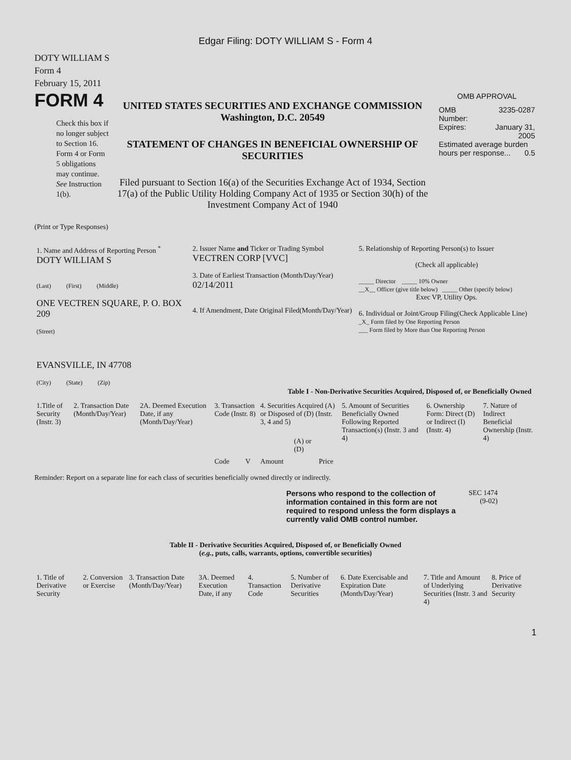Edgar Filing: DOTY WILLIAM S - Form 4
DOTY WILLIAM S
Form 4
February 15, 2011
FORM 4
Check this box if no longer subject to Section 16. Form 4 or Form 5 obligations may continue. See Instruction 1(b).
UNITED STATES SECURITIES AND EXCHANGE COMMISSION
Washington, D.C. 20549
STATEMENT OF CHANGES IN BENEFICIAL OWNERSHIP OF SECURITIES
Filed pursuant to Section 16(a) of the Securities Exchange Act of 1934, Section 17(a) of the Public Utility Holding Company Act of 1935 or Section 30(h) of the Investment Company Act of 1940
OMB APPROVAL
| OMB Number: | 3235-0287 |
| Expires: | January 31, 2005 |
| Estimated average burden hours per response... 0.5 | |
(Print or Type Responses)
| 1. Name and Address of Reporting Person <sup>*</sup> DOTY WILLIAM S (Last) (First) (Middle) ONE VECTREN SQUARE, P. O. BOX 209 (Street) EVANSVILLE, IN 47708 (City) (State) (Zip) | 2. Issuer Name and Ticker or Trading Symbol VECTREN CORP [VVC] 3. Date of Earliest Transaction (Month/Day/Year) 02/14/2011 4. If Amendment, Date Original Filed(Month/Day/Year) | 5. Relationship of Reporting Person(s) to Issuer (Check all applicable) _____ Director _____ 10% Owner __X__ Officer (give title below) _____ Other (specify below) Exec VP, Utility Ops. 6. Individual or Joint/Group Filing(Check Applicable Line) _X_ Form filed by One Reporting Person ___ Form filed by More than One Reporting Person |
Table I - Non-Derivative Securities Acquired, Disposed of, or Beneficially Owned
| 1.Title of Security (Instr. 3) | 2. Transaction Date (Month/Day/Year) | 2A. Deemed Execution Date, if any (Month/Day/Year) | 3. Transaction Code (Instr. 8) | | 4. Securities Acquired (A) or Disposed of (D) (Instr. 3, 4 and 5) | | | 5. Amount of Securities Beneficially Owned Following Reported Transaction(s) (Instr. 3 and 4) | 6. Ownership Form: Direct (D) or Indirect (I) (Instr. 4) | 7. Nature of Indirect Beneficial Ownership (Instr. 4) |
| --- | --- | --- | --- | --- | --- | --- | --- | --- | --- | --- |
| | | | Code | V | Amount | (A) or (D) | Price | | | |
Reminder: Report on a separate line for each class of securities beneficially owned directly or indirectly.
Persons who respond to the collection of information contained in this form are not required to respond unless the form displays a currently valid OMB control number.
SEC 1474
(9-02)
Table II - Derivative Securities Acquired, Disposed of, or Beneficially Owned
(e.g., puts, calls, warrants, options, convertible securities)
| 1. Title of Derivative Security | 2. Conversion or Exercise | 3. Transaction Date (Month/Day/Year) | 3A. Deemed Execution Date, if any | 4. Transaction Code | 5. Number of Derivative Securities | 6. Date Exercisable and Expiration Date (Month/Day/Year) | 7. Title and Amount of Underlying Securities (Instr. 3 and 4) | 8. Price of Derivative Security |
| --- | --- | --- | --- | --- | --- | --- | --- | --- |
1